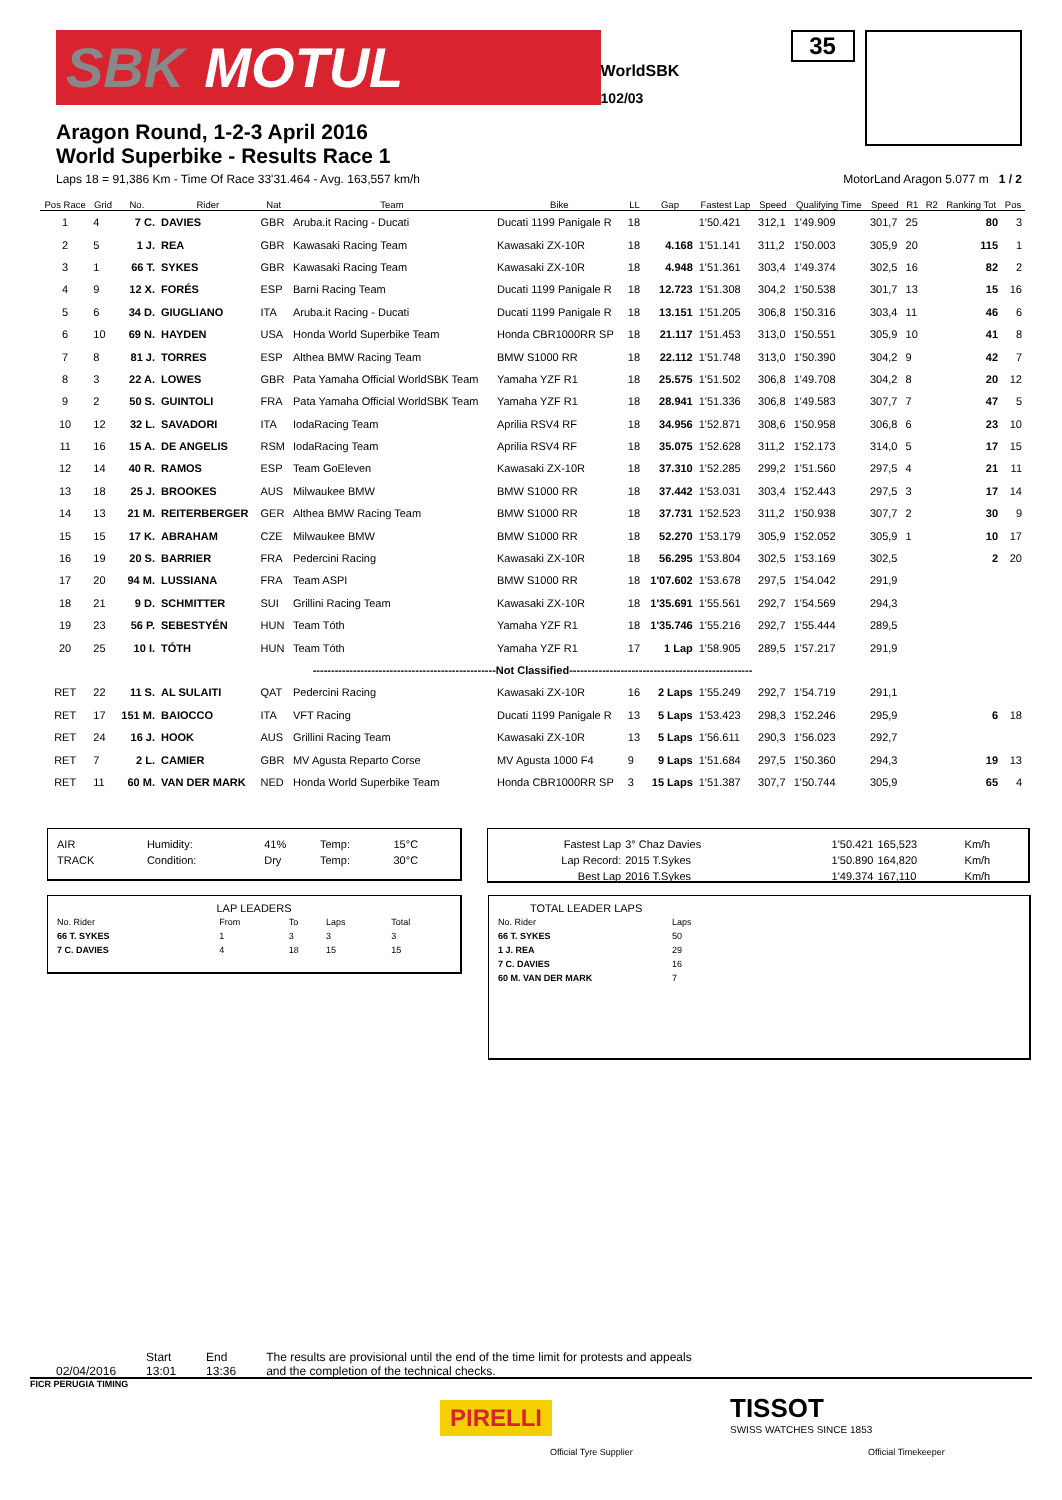SBK MOTUL
35
WorldSBK
102/03
Aragon Round, 1-2-3 April 2016
World Superbike - Results Race 1
Laps 18 = 91,386 Km - Time Of Race 33'31.464 - Avg. 163,557 km/h MotorLand Aragon 5.077 m 1 / 2
| Pos Race | Grid | No. | Rider | Nat | Team | Bike | LL | Gap | Fastest Lap | Speed | Qualifying Time | Speed | R1 | R2 | Ranking Tot | Pos |
| --- | --- | --- | --- | --- | --- | --- | --- | --- | --- | --- | --- | --- | --- | --- | --- | --- |
| 1 | 4 | 7 C. | DAVIES | GBR | Aruba.it Racing - Ducati | Ducati 1199 Panigale R | 18 | | 1'50.421 | 312,1 | 1'49.909 | 301,7 | 25 | | 80 | 3 |
| 2 | 5 | 1 J. | REA | GBR | Kawasaki Racing Team | Kawasaki ZX-10R | 18 | 4.168 | 1'51.141 | 311,2 | 1'50.003 | 305,9 | 20 | | 115 | 1 |
| 3 | 1 | 66 T. | SYKES | GBR | Kawasaki Racing Team | Kawasaki ZX-10R | 18 | 4.948 | 1'51.361 | 303,4 | 1'49.374 | 302,5 | 16 | | 82 | 2 |
| 4 | 9 | 12 X. | FORÉS | ESP | Barni Racing Team | Ducati 1199 Panigale R | 18 | 12.723 | 1'51.308 | 304,2 | 1'50.538 | 301,7 | 13 | | 15 | 16 |
| 5 | 6 | 34 D. | GIUGLIANO | ITA | Aruba.it Racing - Ducati | Ducati 1199 Panigale R | 18 | 13.151 | 1'51.205 | 306,8 | 1'50.316 | 303,4 | 11 | | 46 | 6 |
| 6 | 10 | 69 N. | HAYDEN | USA | Honda World Superbike Team | Honda CBR1000RR SP | 18 | 21.117 | 1'51.453 | 313,0 | 1'50.551 | 305,9 | 10 | | 41 | 8 |
| 7 | 8 | 81 J. | TORRES | ESP | Althea BMW Racing Team | BMW S1000 RR | 18 | 22.112 | 1'51.748 | 313,0 | 1'50.390 | 304,2 | 9 | | 42 | 7 |
| 8 | 3 | 22 A. | LOWES | GBR | Pata Yamaha Official WorldSBK Team | Yamaha YZF R1 | 18 | 25.575 | 1'51.502 | 306,8 | 1'49.708 | 304,2 | 8 | | 20 | 12 |
| 9 | 2 | 50 S. | GUINTOLI | FRA | Pata Yamaha Official WorldSBK Team | Yamaha YZF R1 | 18 | 28.941 | 1'51.336 | 306,8 | 1'49.583 | 307,7 | 7 | | 47 | 5 |
| 10 | 12 | 32 L. | SAVADORI | ITA | IodaRacing Team | Aprilia RSV4 RF | 18 | 34.956 | 1'52.871 | 308,6 | 1'50.958 | 306,8 | 6 | | 23 | 10 |
| 11 | 16 | 15 A. | DE ANGELIS | RSM | IodaRacing Team | Aprilia RSV4 RF | 18 | 35.075 | 1'52.628 | 311,2 | 1'52.173 | 314,0 | 5 | | 17 | 15 |
| 12 | 14 | 40 R. | RAMOS | ESP | Team GoEleven | Kawasaki ZX-10R | 18 | 37.310 | 1'52.285 | 299,2 | 1'51.560 | 297,5 | 4 | | 21 | 11 |
| 13 | 18 | 25 J. | BROOKES | AUS | Milwaukee BMW | BMW S1000 RR | 18 | 37.442 | 1'53.031 | 303,4 | 1'52.443 | 297,5 | 3 | | 17 | 14 |
| 14 | 13 | 21 M. | REITERBERGER | GER | Althea BMW Racing Team | BMW S1000 RR | 18 | 37.731 | 1'52.523 | 311,2 | 1'50.938 | 307,7 | 2 | | 30 | 9 |
| 15 | 15 | 17 K. | ABRAHAM | CZE | Milwaukee BMW | BMW S1000 RR | 18 | 52.270 | 1'53.179 | 305,9 | 1'52.052 | 305,9 | 1 | | 10 | 17 |
| 16 | 19 | 20 S. | BARRIER | FRA | Pedercini Racing | Kawasaki ZX-10R | 18 | 56.295 | 1'53.804 | 302,5 | 1'53.169 | 302,5 | | | 2 | 20 |
| 17 | 20 | 94 M. | LUSSIANA | FRA | Team ASPI | BMW S1000 RR | 18 | 1'07.602 | 1'53.678 | 297,5 | 1'54.042 | 291,9 | | | | |
| 18 | 21 | 9 D. | SCHMITTER | SUI | Grillini Racing Team | Kawasaki ZX-10R | 18 | 1'35.691 | 1'55.561 | 292,7 | 1'54.569 | 294,3 | | | | |
| 19 | 23 | 56 P. | SEBESTYÉN | HUN | Team Tóth | Yamaha YZF R1 | 18 | 1'35.746 | 1'55.216 | 292,7 | 1'55.444 | 289,5 | | | | |
| 20 | 25 | 10 I. | TÓTH | HUN | Team Tóth | Yamaha YZF R1 | 17 | 1 Lap | 1'58.905 | 289,5 | 1'57.217 | 291,9 | | | | |
| --------------------------------------------------Not Classified-------------------------------------------------- | | | | | | | | | | | | | | | | |
| RET | 22 | 11 S. | AL SULAITI | QAT | Pedercini Racing | Kawasaki ZX-10R | 16 | 2 Laps | 1'55.249 | 292,7 | 1'54.719 | 291,1 | | | | |
| RET | 17 | 151 M. | BAIOCCO | ITA | VFT Racing | Ducati 1199 Panigale R | 13 | 5 Laps | 1'53.423 | 298,3 | 1'52.246 | 295,9 | | | 6 | 18 |
| RET | 24 | 16 J. | HOOK | AUS | Grillini Racing Team | Kawasaki ZX-10R | 13 | 5 Laps | 1'56.611 | 290,3 | 1'56.023 | 292,7 | | | | |
| RET | 7 | 2 L. | CAMIER | GBR | MV Agusta Reparto Corse | MV Agusta 1000 F4 | 9 | 9 Laps | 1'51.684 | 297,5 | 1'50.360 | 294,3 | | | 19 | 13 |
| RET | 11 | 60 M. | VAN DER MARK | NED | Honda World Superbike Team | Honda CBR1000RR SP | 3 | 15 Laps | 1'51.387 | 307,7 | 1'50.744 | 305,9 | | | 65 | 4 |
| AIR | Humidity: | 41% | Temp: | 15°C |
| TRACK | Condition: | Dry | Temp: | 30°C |
| Fastest Lap | 3° Chaz Davies | 1'50.421 | 165,523 | Km/h |
| Lap Record: | 2015 T.Sykes | 1'50.890 | 164,820 | Km/h |
| Best Lap | 2016 T.Sykes | 1'49.374 | 167,110 | Km/h |
LAP LEADERS
| No. Rider | From | To | Laps | Total |
| 66 T. SYKES | 1 | 3 | 3 | 3 |
| 7 C. DAVIES | 4 | 18 | 15 | 15 |
TOTAL LEADER LAPS
| No. Rider | Laps |
| 66 T. SYKES | 50 |
| 1 J. REA | 29 |
| 7 C. DAVIES | 16 |
| 60 M. VAN DER MARK | 7 |
02/04/2016 Start
13:01
End
13:36
The results are provisional until the end of the time limit for protests and appeals
and the completion of the technical checks.
FICR PERUGIA TIMING
PIRELLI
Official Tyre Supplier
TISSOT
SWISS WATCHES SINCE 1853
Official Timekeeper